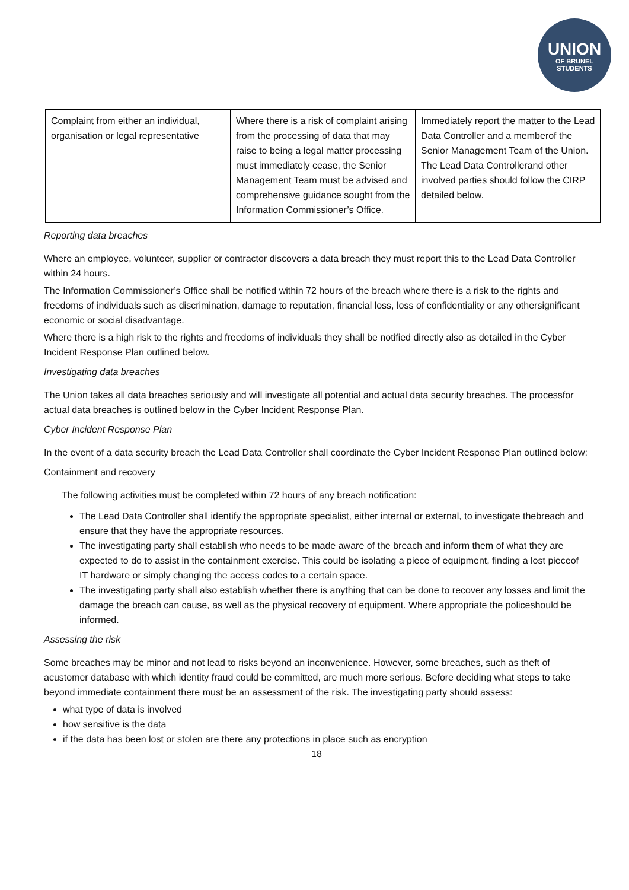UNION
OF BRUNEL
STUDENTS
| Complaint from either an individual, organisation or legal representative | Where there is a risk of complaint arising from the processing of data that may raise to being a legal matter processing must immediately cease, the Senior Management Team must be advised and comprehensive guidance sought from the Information Commissioner’s Office. | Immediately report the matter to the Lead Data Controller and a memberof the Senior Management Team of the Union. The Lead Data Controllerand other involved parties should follow the CIRP detailed below. |
Reporting data breaches
Where an employee, volunteer, supplier or contractor discovers a data breach they must report this to the Lead Data Controller within 24 hours.
The Information Commissioner’s Office shall be notified within 72 hours of the breach where there is a risk to the rights and freedoms of individuals such as discrimination, damage to reputation, financial loss, loss of confidentiality or any othersignificant economic or social disadvantage.
Where there is a high risk to the rights and freedoms of individuals they shall be notified directly also as detailed in the Cyber Incident Response Plan outlined below.
Investigating data breaches
The Union takes all data breaches seriously and will investigate all potential and actual data security breaches. The processfor actual data breaches is outlined below in the Cyber Incident Response Plan.
Cyber Incident Response Plan
In the event of a data security breach the Lead Data Controller shall coordinate the Cyber Incident Response Plan outlined below:
Containment and recovery
The following activities must be completed within 72 hours of any breach notification:
The Lead Data Controller shall identify the appropriate specialist, either internal or external, to investigate thebreach and ensure that they have the appropriate resources.
The investigating party shall establish who needs to be made aware of the breach and inform them of what they are expected to do to assist in the containment exercise. This could be isolating a piece of equipment, finding a lost pieceof IT hardware or simply changing the access codes to a certain space.
The investigating party shall also establish whether there is anything that can be done to recover any losses and limit the damage the breach can cause, as well as the physical recovery of equipment. Where appropriate the policeshould be informed.
Assessing the risk
Some breaches may be minor and not lead to risks beyond an inconvenience. However, some breaches, such as theft of acustomer database with which identity fraud could be committed, are much more serious. Before deciding what steps to take beyond immediate containment there must be an assessment of the risk. The investigating party should assess:
what type of data is involved
how sensitive is the data
if the data has been lost or stolen are there any protections in place such as encryption
18